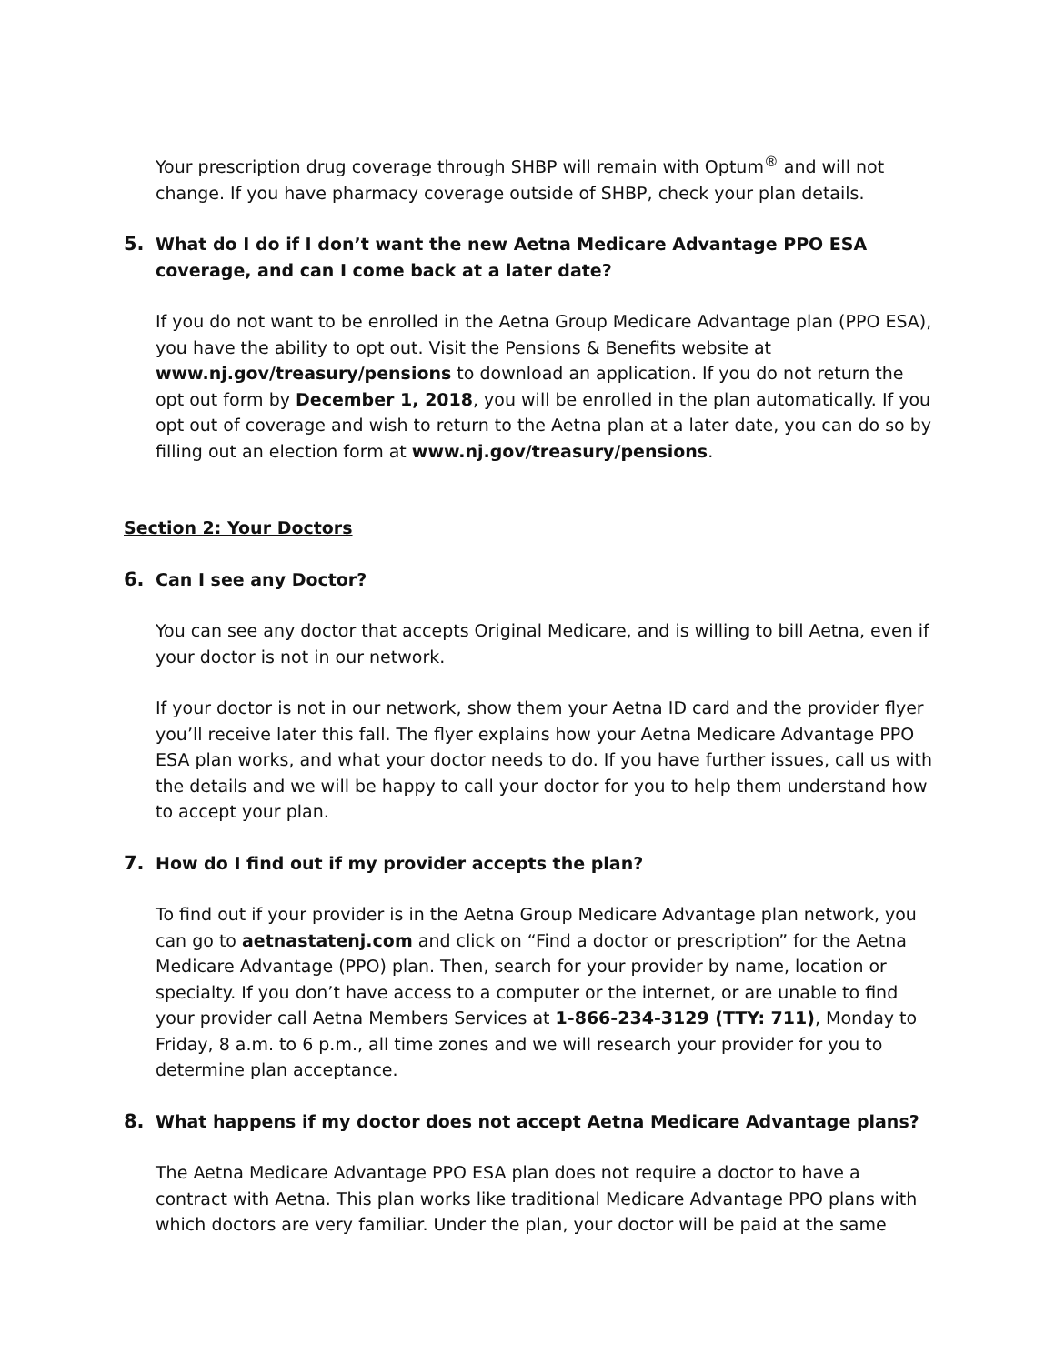Your prescription drug coverage through SHBP will remain with Optum<sup>®</sup> and will not change. If you have pharmacy coverage outside of SHBP, check your plan details.
5. What do I do if I don’t want the new Aetna Medicare Advantage PPO ESA coverage, and can I come back at a later date?
If you do not want to be enrolled in the Aetna Group Medicare Advantage plan (PPO ESA), you have the ability to opt out. Visit the Pensions & Benefits website at www.nj.gov/treasury/pensions to download an application. If you do not return the opt out form by December 1, 2018, you will be enrolled in the plan automatically. If you opt out of coverage and wish to return to the Aetna plan at a later date, you can do so by filling out an election form at www.nj.gov/treasury/pensions.
Section 2: Your Doctors
6. Can I see any Doctor?
You can see any doctor that accepts Original Medicare, and is willing to bill Aetna, even if your doctor is not in our network.
If your doctor is not in our network, show them your Aetna ID card and the provider flyer you’ll receive later this fall. The flyer explains how your Aetna Medicare Advantage PPO ESA plan works, and what your doctor needs to do. If you have further issues, call us with the details and we will be happy to call your doctor for you to help them understand how to accept your plan.
7. How do I find out if my provider accepts the plan?
To find out if your provider is in the Aetna Group Medicare Advantage plan network, you can go to aetnastatenj.com and click on “Find a doctor or prescription” for the Aetna Medicare Advantage (PPO) plan. Then, search for your provider by name, location or specialty. If you don’t have access to a computer or the internet, or are unable to find your provider call Aetna Members Services at 1-866-234-3129 (TTY: 711), Monday to Friday, 8 a.m. to 6 p.m., all time zones and we will research your provider for you to determine plan acceptance.
8. What happens if my doctor does not accept Aetna Medicare Advantage plans?
The Aetna Medicare Advantage PPO ESA plan does not require a doctor to have a contract with Aetna. This plan works like traditional Medicare Advantage PPO plans with which doctors are very familiar. Under the plan, your doctor will be paid at the same